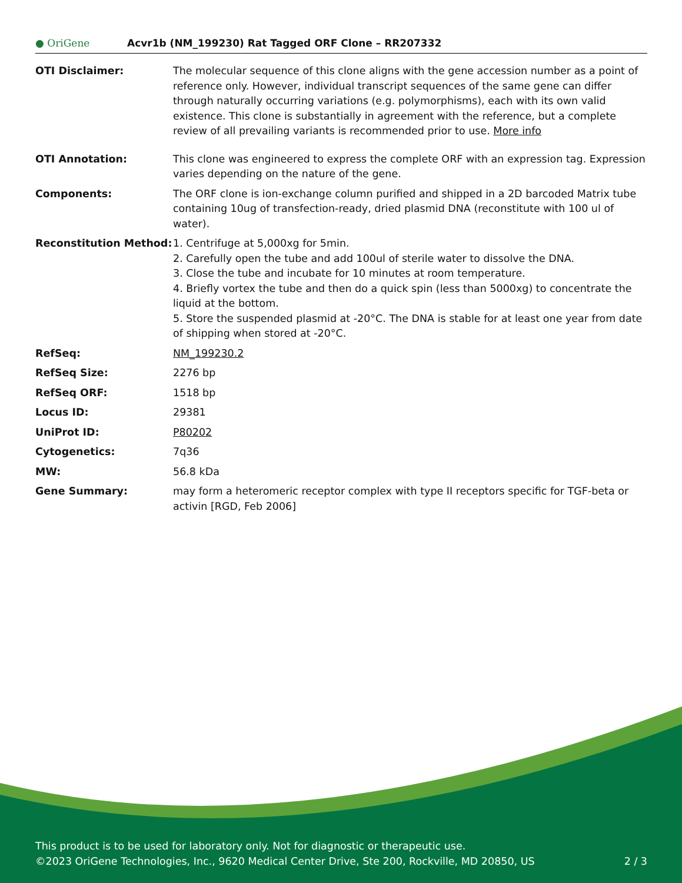● OriGene
Acvr1b (NM_199230) Rat Tagged ORF Clone – RR207332
| OTI Disclaimer: | The molecular sequence of this clone aligns with the gene accession number as a point of reference only. However, individual transcript sequences of the same gene can differ through naturally occurring variations (e.g. polymorphisms), each with its own valid existence. This clone is substantially in agreement with the reference, but a complete review of all prevailing variants is recommended prior to use. More info |
| OTI Annotation: | This clone was engineered to express the complete ORF with an expression tag. Expression varies depending on the nature of the gene. |
| Components: | The ORF clone is ion-exchange column purified and shipped in a 2D barcoded Matrix tube containing 10ug of transfection-ready, dried plasmid DNA (reconstitute with 100 ul of water). |
| Reconstitution Method: | 1. Centrifuge at 5,000xg for 5min. 2. Carefully open the tube and add 100ul of sterile water to dissolve the DNA. 3. Close the tube and incubate for 10 minutes at room temperature. 4. Briefly vortex the tube and then do a quick spin (less than 5000xg) to concentrate the liquid at the bottom. 5. Store the suspended plasmid at -20°C. The DNA is stable for at least one year from date of shipping when stored at -20°C. |
| RefSeq: | NM_199230.2 |
| RefSeq Size: | 2276 bp |
| RefSeq ORF: | 1518 bp |
| Locus ID: | 29381 |
| UniProt ID: | P80202 |
| Cytogenetics: | 7q36 |
| MW: | 56.8 kDa |
| Gene Summary: | may form a heteromeric receptor complex with type II receptors specific for TGF-beta or activin [RGD, Feb 2006] |
This product is to be used for laboratory only. Not for diagnostic or therapeutic use.
©2023 OriGene Technologies, Inc., 9620 Medical Center Drive, Ste 200, Rockville, MD 20850, US 2 / 3